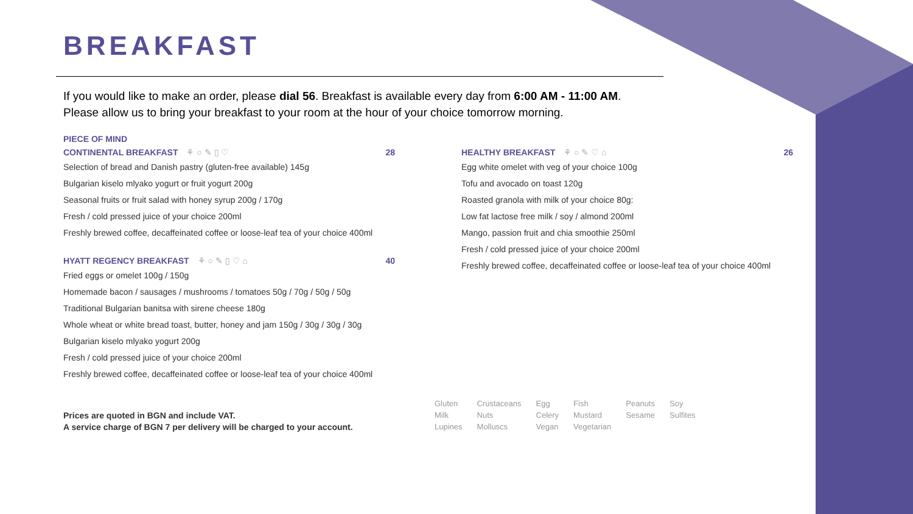BREAKFAST
If you would like to make an order, please dial 56. Breakfast is available every day from 6:00 AM - 11:00 AM.
Please allow us to bring your breakfast to your room at the hour of your choice tomorrow morning.
PIECE OF MIND
CONTINENTAL BREAKFAST ⚘ ○ ✎ ▯ ♡ 28
Selection of bread and Danish pastry (gluten-free available) 145g
Bulgarian kiselo mlyako yogurt or fruit yogurt 200g
Seasonal fruits or fruit salad with honey syrup 200g / 170g
Fresh / cold pressed juice of your choice 200ml
Freshly brewed coffee, decaffeinated coffee or loose-leaf tea of your choice 400ml
HYATT REGENCY BREAKFAST ⚘ ○ ✎ ▯ ♡ ⌂ 40
Fried eggs or omelet 100g / 150g
Homemade bacon / sausages / mushrooms / tomatoes 50g / 70g / 50g / 50g
Traditional Bulgarian banitsa with sirene cheese 180g
Whole wheat or white bread toast, butter, honey and jam 150g / 30g / 30g / 30g
Bulgarian kiselo mlyako yogurt 200g
Fresh / cold pressed juice of your choice 200ml
Freshly brewed coffee, decaffeinated coffee or loose-leaf tea of your choice 400ml
HEALTHY BREAKFAST ⚘ ○ ✎ ♡ ⌂ 26
Egg white omelet with veg of your choice 100g
Tofu and avocado on toast 120g
Roasted granola with milk of your choice 80g:
Low fat lactose free milk / soy / almond 200ml
Mango, passion fruit and chia smoothie 250ml
Fresh / cold pressed juice of your choice 200ml
Freshly brewed coffee, decaffeinated coffee or loose-leaf tea of your choice 400ml
Prices are quoted in BGN and include VAT.
A service charge of BGN 7 per delivery will be charged to your account.
| Gluten | Crustaceans | Egg | Fish | Peanuts | Soy |
| Milk | Nuts | Celery | Mustard | Sesame | Sulfites |
| Lupines | Molluscs | Vegan | Vegetarian | | |